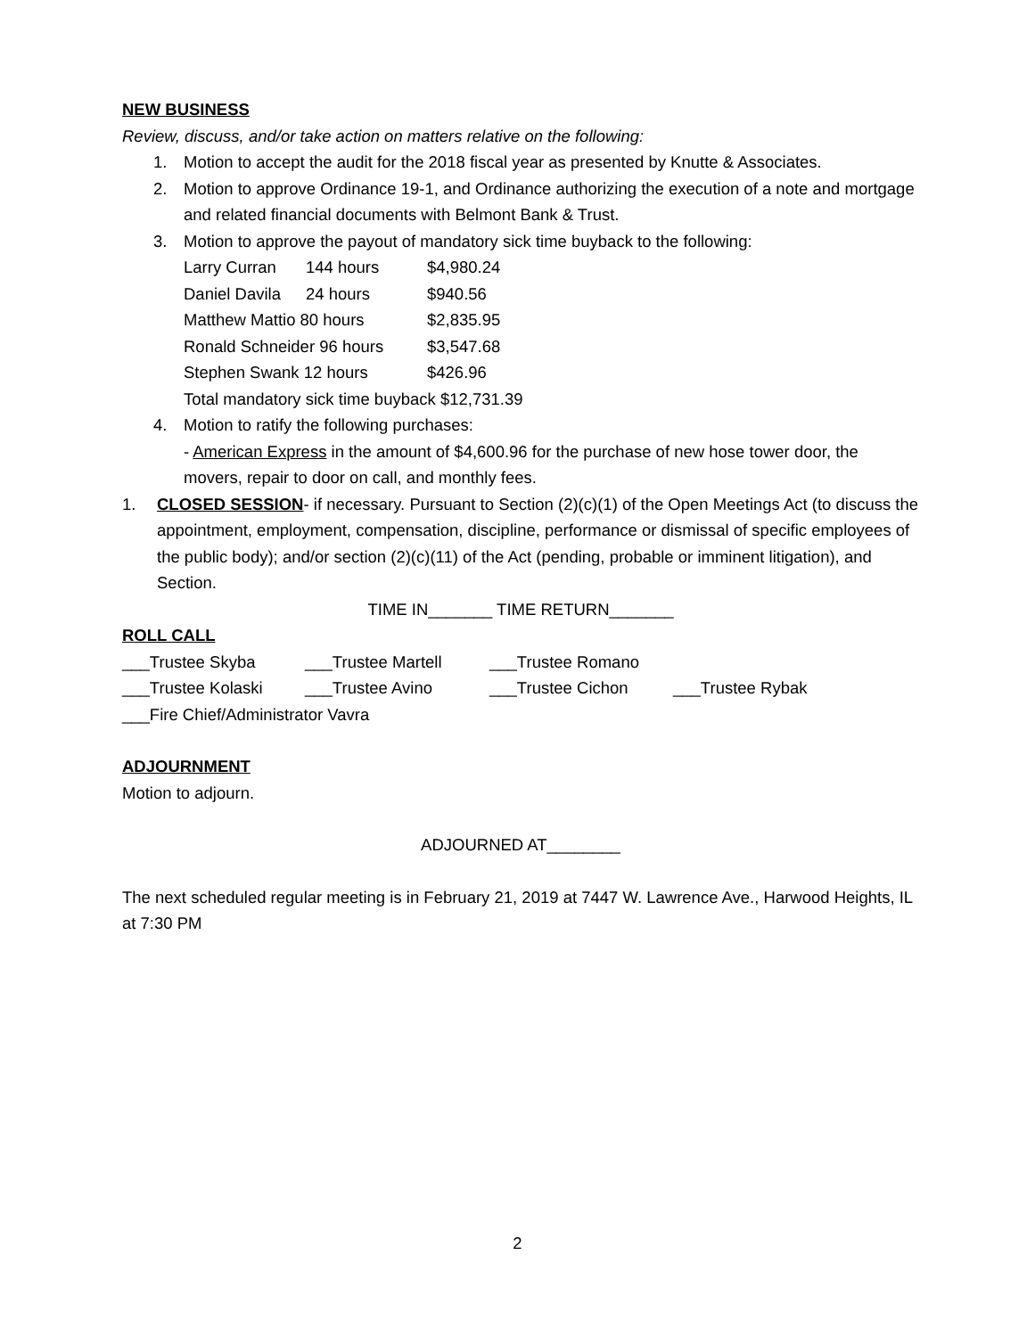NEW BUSINESS
Review, discuss, and/or take action on matters relative on the following:
1. Motion to accept the audit for the 2018 fiscal year as presented by Knutte & Associates.
2. Motion to approve Ordinance 19-1, and Ordinance authorizing the execution of a note and mortgage and related financial documents with Belmont Bank & Trust.
3. Motion to approve the payout of mandatory sick time buyback to the following:
| Larry Curran | 144 hours | $4,980.24 |
| Daniel Davila | 24 hours | $940.56 |
| Matthew Mattio 80 hours | | $2,835.95 |
| Ronald Schneider 96 hours | | $3,547.68 |
| Stephen Swank 12 hours | | $426.96 |
| Total mandatory sick time buyback $12,731.39 | | |
4. Motion to ratify the following purchases:
- American Express in the amount of $4,600.96 for the purchase of new hose tower door, the movers, repair to door on call, and monthly fees.
1. CLOSED SESSION- if necessary. Pursuant to Section (2)(c)(1) of the Open Meetings Act (to discuss the appointment, employment, compensation, discipline, performance or dismissal of specific employees of the public body); and/or section (2)(c)(11) of the Act (pending, probable or imminent litigation), and Section.
TIME IN_______ TIME RETURN_______
ROLL CALL
| ___Trustee Skyba | ___Trustee Martell | ___Trustee Romano | |
| ___Trustee Kolaski | ___Trustee Avino | ___Trustee Cichon | ___Trustee Rybak |
| ___Fire Chief/Administrator Vavra | | | |
ADJOURNMENT
Motion to adjourn.
ADJOURNED AT________
The next scheduled regular meeting is in February 21, 2019 at 7447 W. Lawrence Ave., Harwood Heights, IL at 7:30 PM
2